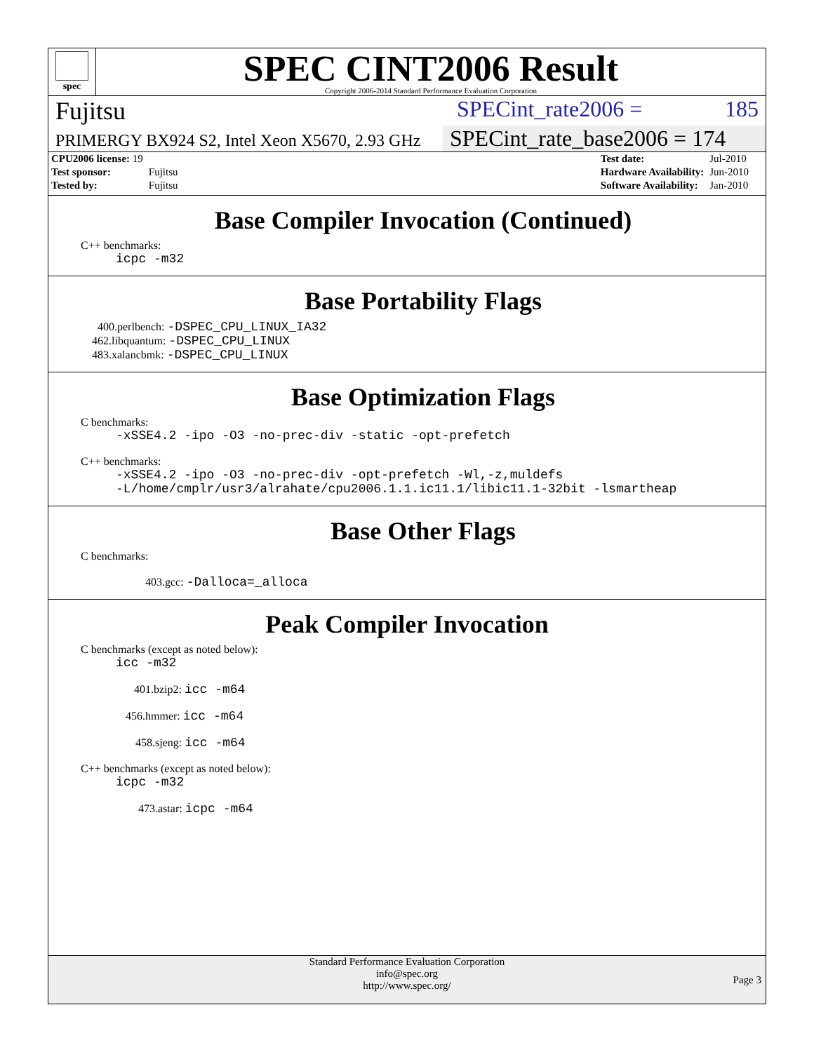spec
SPEC CINT2006 Result
Copyright 2006-2014 Standard Performance Evaluation Corporation
Fujitsu SPECint_rate2006 = 185
PRIMERGY BX924 S2, Intel Xeon X5670, 2.93 GHz SPECint_rate_base2006 = 174
| CPU2006 license: 19 | |
| Test sponsor: | Fujitsu |
| Tested by: | Fujitsu |
| Test date: | Jul-2010 |
| Hardware Availability: | Jun-2010 |
| Software Availability: | Jan-2010 |
Base Compiler Invocation (Continued)
C++ benchmarks:
icpc -m32
Base Portability Flags
400.perlbench: -DSPEC_CPU_LINUX_IA32
462.libquantum: -DSPEC_CPU_LINUX
483.xalancbmk: -DSPEC_CPU_LINUX
Base Optimization Flags
C benchmarks:
-xSSE4.2 -ipo -O3 -no-prec-div -static -opt-prefetch
C++ benchmarks:
-xSSE4.2 -ipo -O3 -no-prec-div -opt-prefetch -Wl,-z,muldefs
-L/home/cmplr/usr3/alrahate/cpu2006.1.1.ic11.1/libic11.1-32bit -lsmartheap
Base Other Flags
C benchmarks:
403.gcc: -Dalloca=_alloca
Peak Compiler Invocation
C benchmarks (except as noted below):
icc -m32
401.bzip2: icc -m64
456.hmmer: icc -m64
458.sjeng: icc -m64
C++ benchmarks (except as noted below):
icpc -m32
473.astar: icpc -m64
Standard Performance Evaluation Corporation
info@spec.org
http://www.spec.org/
Page 3